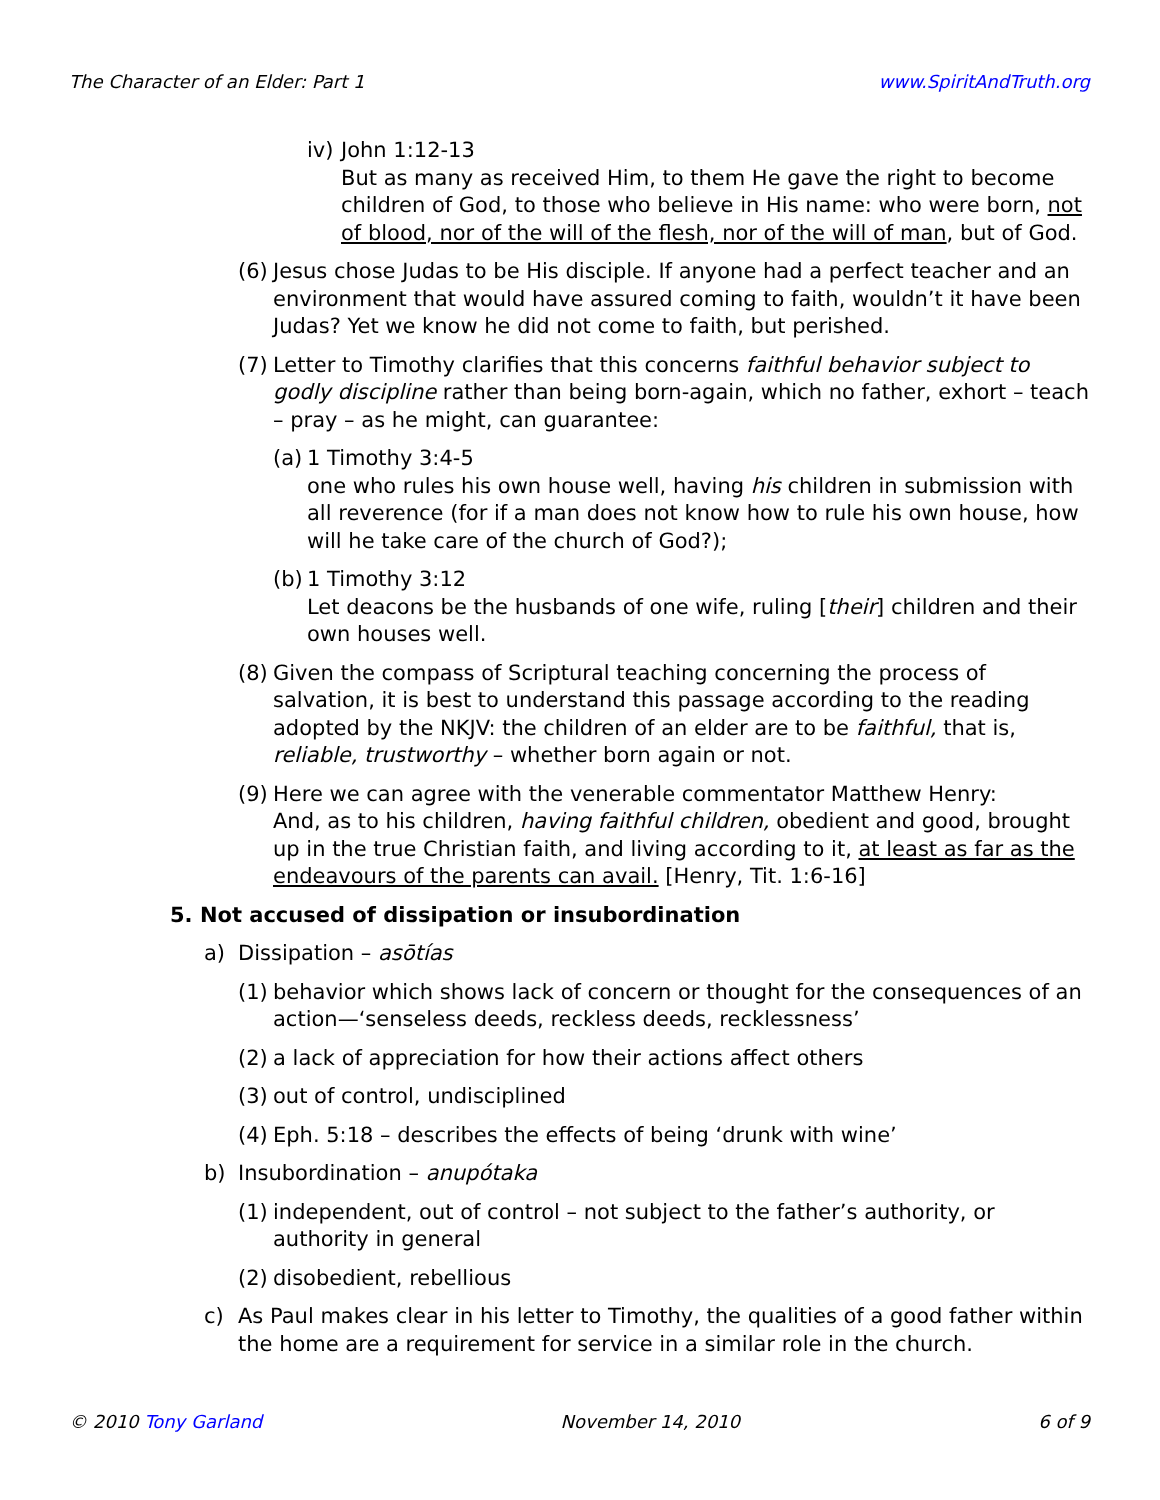The Character of an Elder: Part 1 www.SpiritAndTruth.org
iv)
John 1:12-13
But as many as received Him, to them He gave the right to become children of God, to those who believe in His name: who were born, not of blood, nor of the will of the flesh, nor of the will of man, but of God.
(6)
Jesus chose Judas to be His disciple. If anyone had a perfect teacher and an environment that would have assured coming to faith, wouldn’t it have been Judas? Yet we know he did not come to faith, but perished.
(7)
Letter to Timothy clarifies that this concerns faithful behavior subject to godly discipline rather than being born-again, which no father, exhort – teach – pray – as he might, can guarantee:
(a)
1 Timothy 3:4-5
one who rules his own house well, having his children in submission with all reverence (for if a man does not know how to rule his own house, how will he take care of the church of God?);
(b)
1 Timothy 3:12
Let deacons be the husbands of one wife, ruling [their] children and their own houses well.
(8)
Given the compass of Scriptural teaching concerning the process of salvation, it is best to understand this passage according to the reading adopted by the NKJV: the children of an elder are to be faithful, that is, reliable, trustworthy – whether born again or not.
(9)
Here we can agree with the venerable commentator Matthew Henry:
And, as to his children, having faithful children, obedient and good, brought up in the true Christian faith, and living according to it, at least as far as the endeavours of the parents can avail. [Henry, Tit. 1:6-16]
5. Not accused of dissipation or insubordination
a) Dissipation – asōtías
(1)
behavior which shows lack of concern or thought for the consequences of an action—‘senseless deeds, reckless deeds, recklessness’
(2)
a lack of appreciation for how their actions affect others
(3)
out of control, undisciplined
(4)
Eph. 5:18 – describes the effects of being ‘drunk with wine’
b) Insubordination – anupótaka
(1)
independent, out of control – not subject to the father’s authority, or authority in general
(2)
disobedient, rebellious
c) As Paul makes clear in his letter to Timothy, the qualities of a good father within the home are a requirement for service in a similar role in the church.
© 2010 Tony Garland November 14, 2010 6 of 9